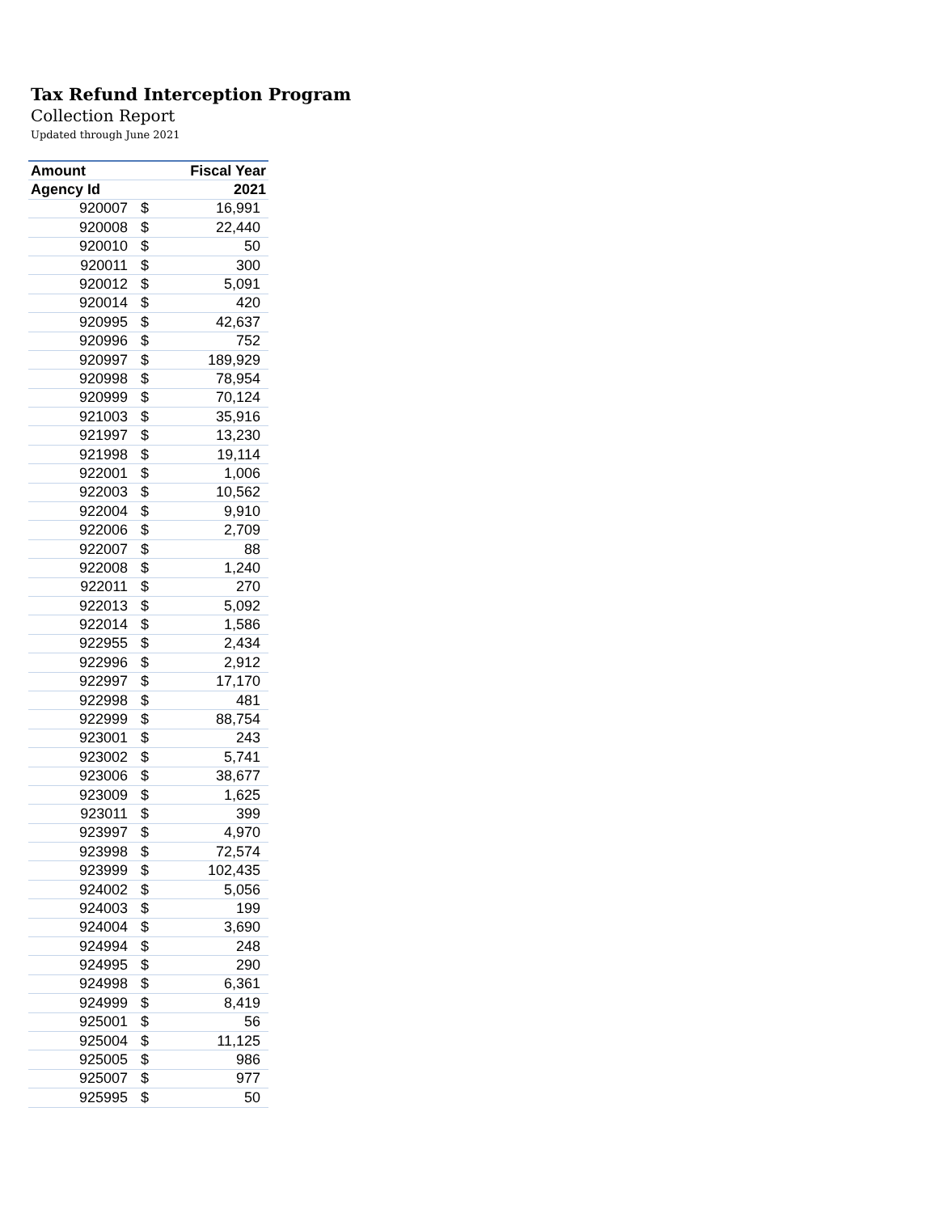Tax Refund Interception Program
Collection Report
Updated through June 2021
| Amount | | Fiscal Year |
| --- | --- | --- |
| Agency Id | | 2021 |
| 920007 | $ | 16,991 |
| 920008 | $ | 22,440 |
| 920010 | $ | 50 |
| 920011 | $ | 300 |
| 920012 | $ | 5,091 |
| 920014 | $ | 420 |
| 920995 | $ | 42,637 |
| 920996 | $ | 752 |
| 920997 | $ | 189,929 |
| 920998 | $ | 78,954 |
| 920999 | $ | 70,124 |
| 921003 | $ | 35,916 |
| 921997 | $ | 13,230 |
| 921998 | $ | 19,114 |
| 922001 | $ | 1,006 |
| 922003 | $ | 10,562 |
| 922004 | $ | 9,910 |
| 922006 | $ | 2,709 |
| 922007 | $ | 88 |
| 922008 | $ | 1,240 |
| 922011 | $ | 270 |
| 922013 | $ | 5,092 |
| 922014 | $ | 1,586 |
| 922955 | $ | 2,434 |
| 922996 | $ | 2,912 |
| 922997 | $ | 17,170 |
| 922998 | $ | 481 |
| 922999 | $ | 88,754 |
| 923001 | $ | 243 |
| 923002 | $ | 5,741 |
| 923006 | $ | 38,677 |
| 923009 | $ | 1,625 |
| 923011 | $ | 399 |
| 923997 | $ | 4,970 |
| 923998 | $ | 72,574 |
| 923999 | $ | 102,435 |
| 924002 | $ | 5,056 |
| 924003 | $ | 199 |
| 924004 | $ | 3,690 |
| 924994 | $ | 248 |
| 924995 | $ | 290 |
| 924998 | $ | 6,361 |
| 924999 | $ | 8,419 |
| 925001 | $ | 56 |
| 925004 | $ | 11,125 |
| 925005 | $ | 986 |
| 925007 | $ | 977 |
| 925995 | $ | 50 |